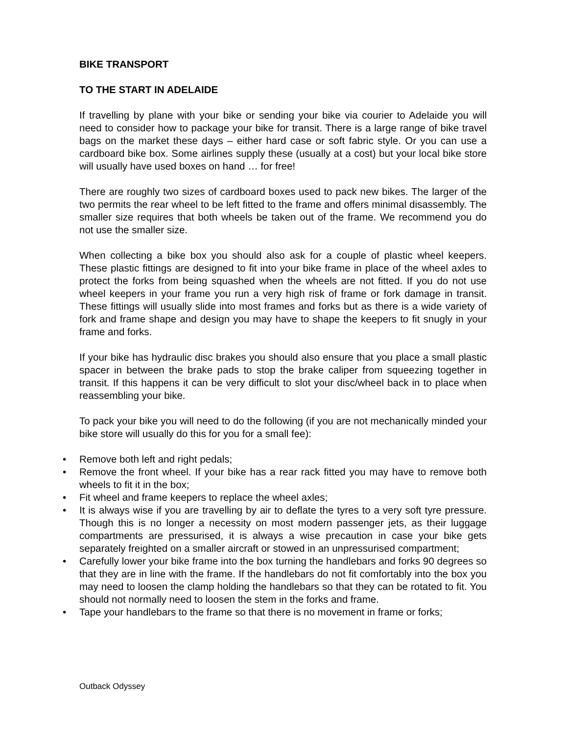BIKE TRANSPORT
TO THE START IN ADELAIDE
If travelling by plane with your bike or sending your bike via courier to Adelaide you will need to consider how to package your bike for transit. There is a large range of bike travel bags on the market these days – either hard case or soft fabric style. Or you can use a cardboard bike box. Some airlines supply these (usually at a cost) but your local bike store will usually have used boxes on hand … for free!
There are roughly two sizes of cardboard boxes used to pack new bikes. The larger of the two permits the rear wheel to be left fitted to the frame and offers minimal disassembly. The smaller size requires that both wheels be taken out of the frame. We recommend you do not use the smaller size.
When collecting a bike box you should also ask for a couple of plastic wheel keepers. These plastic fittings are designed to fit into your bike frame in place of the wheel axles to protect the forks from being squashed when the wheels are not fitted. If you do not use wheel keepers in your frame you run a very high risk of frame or fork damage in transit. These fittings will usually slide into most frames and forks but as there is a wide variety of fork and frame shape and design you may have to shape the keepers to fit snugly in your frame and forks.
If your bike has hydraulic disc brakes you should also ensure that you place a small plastic spacer in between the brake pads to stop the brake caliper from squeezing together in transit. If this happens it can be very difficult to slot your disc/wheel back in to place when reassembling your bike.
To pack your bike you will need to do the following (if you are not mechanically minded your bike store will usually do this for you for a small fee):
• Remove both left and right pedals;
• Remove the front wheel. If your bike has a rear rack fitted you may have to remove both wheels to fit it in the box;
• Fit wheel and frame keepers to replace the wheel axles;
• It is always wise if you are travelling by air to deflate the tyres to a very soft tyre pressure. Though this is no longer a necessity on most modern passenger jets, as their luggage compartments are pressurised, it is always a wise precaution in case your bike gets separately freighted on a smaller aircraft or stowed in an unpressurised compartment;
• Carefully lower your bike frame into the box turning the handlebars and forks 90 degrees so that they are in line with the frame. If the handlebars do not fit comfortably into the box you may need to loosen the clamp holding the handlebars so that they can be rotated to fit. You should not normally need to loosen the stem in the forks and frame.
• Tape your handlebars to the frame so that there is no movement in frame or forks;
Outback Odyssey